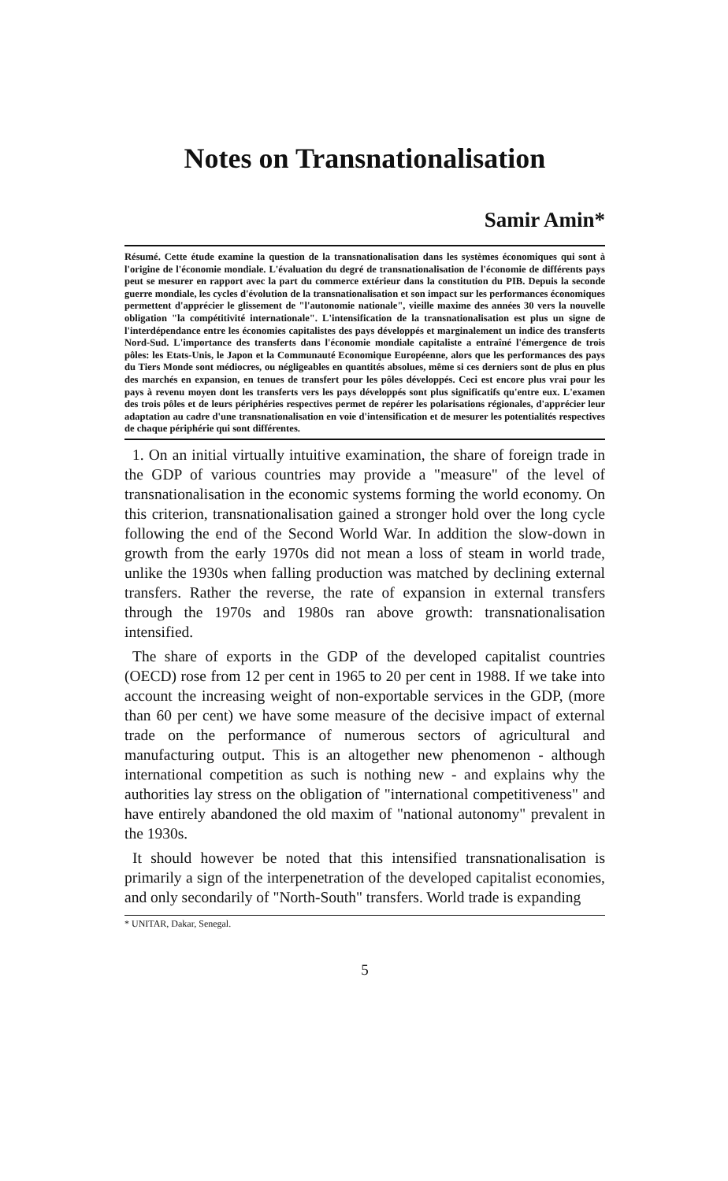Notes on Transnationalisation
Samir Amin*
Résumé. Cette étude examine la question de la transnationalisation dans les systèmes économiques qui sont à l'origine de l'économie mondiale. L'évaluation du degré de transnationalisation de l'économie de différents pays peut se mesurer en rapport avec la part du commerce extérieur dans la constitution du PIB. Depuis la seconde guerre mondiale, les cycles d'évolution de la transnationalisation et son impact sur les performances économiques permettent d'apprécier le glissement de "l'autonomie nationale", vieille maxime des années 30 vers la nouvelle obligation "la compétitivité internationale". L'intensification de la transnationalisation est plus un signe de l'interdépendance entre les économies capitalistes des pays développés et marginalement un indice des transferts Nord-Sud. L'importance des transferts dans l'économie mondiale capitaliste a entraîné l'émergence de trois pôles: les Etats-Unis, le Japon et la Communauté Economique Européenne, alors que les performances des pays du Tiers Monde sont médiocres, ou négligeables en quantités absolues, même si ces derniers sont de plus en plus des marchés en expansion, en tenues de transfert pour les pôles développés. Ceci est encore plus vrai pour les pays à revenu moyen dont les transferts vers les pays développés sont plus significatifs qu'entre eux. L'examen des trois pôles et de leurs périphéries respectives permet de repérer les polarisations régionales, d'apprécier leur adaptation au cadre d'une transnationalisation en voie d'intensification et de mesurer les potentialités respectives de chaque périphérie qui sont différentes.
1. On an initial virtually intuitive examination, the share of foreign trade in the GDP of various countries may provide a "measure" of the level of transnationalisation in the economic systems forming the world economy. On this criterion, transnationalisation gained a stronger hold over the long cycle following the end of the Second World War. In addition the slow-down in growth from the early 1970s did not mean a loss of steam in world trade, unlike the 1930s when falling production was matched by declining external transfers. Rather the reverse, the rate of expansion in external transfers through the 1970s and 1980s ran above growth: transnationalisation intensified.
The share of exports in the GDP of the developed capitalist countries (OECD) rose from 12 per cent in 1965 to 20 per cent in 1988. If we take into account the increasing weight of non-exportable services in the GDP, (more than 60 per cent) we have some measure of the decisive impact of external trade on the performance of numerous sectors of agricultural and manufacturing output. This is an altogether new phenomenon - although international competition as such is nothing new - and explains why the authorities lay stress on the obligation of "international competitiveness" and have entirely abandoned the old maxim of "national autonomy" prevalent in the 1930s.
It should however be noted that this intensified transnationalisation is primarily a sign of the interpenetration of the developed capitalist economies, and only secondarily of "North-South" transfers. World trade is expanding
* UNITAR, Dakar, Senegal.
5